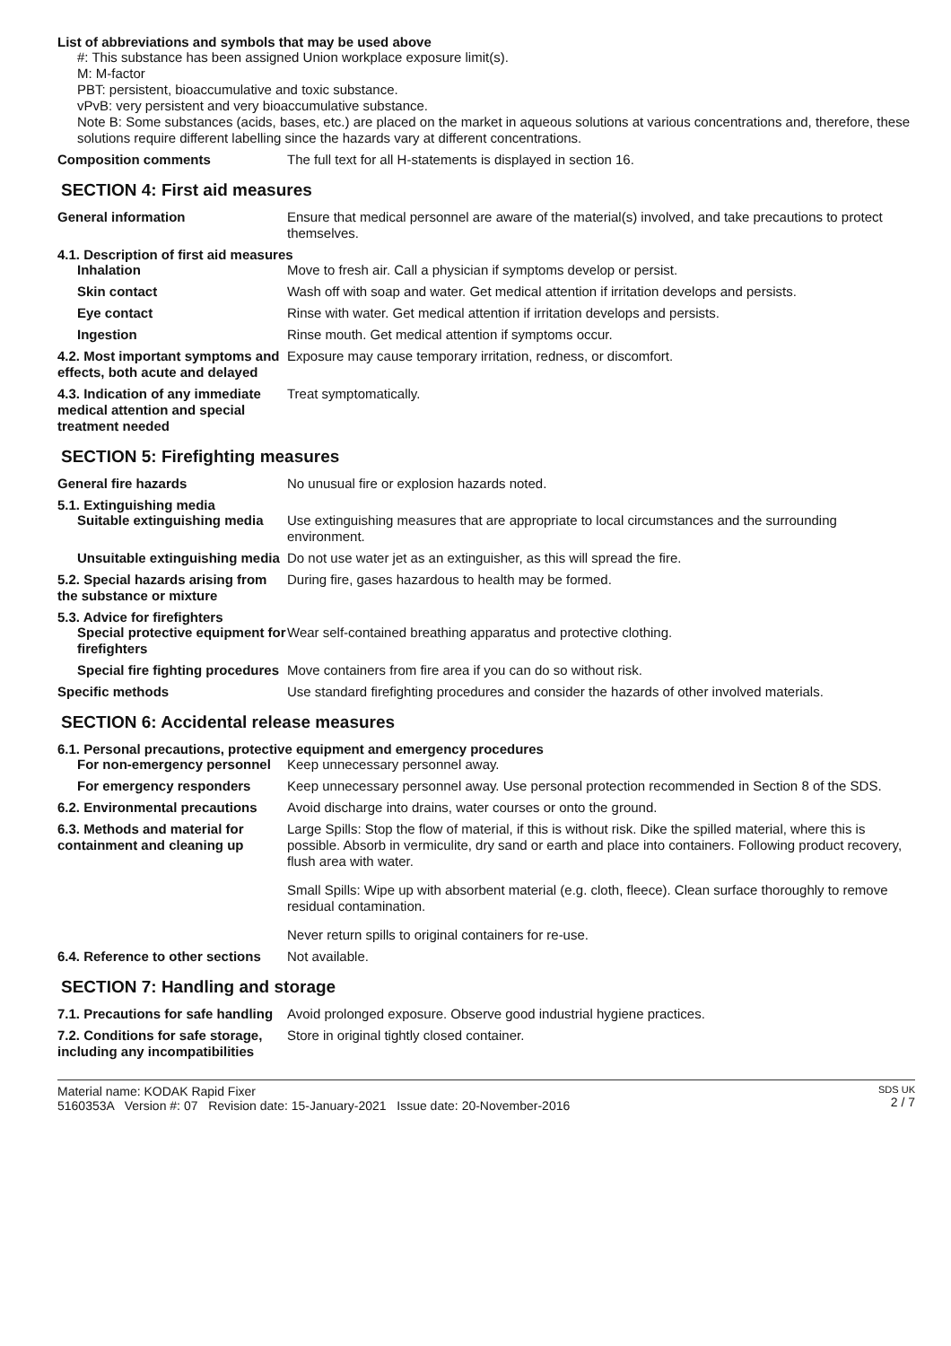List of abbreviations and symbols that may be used above
#: This substance has been assigned Union workplace exposure limit(s).
M: M-factor
PBT: persistent, bioaccumulative and toxic substance.
vPvB: very persistent and very bioaccumulative substance.
Note B: Some substances (acids, bases, etc.) are placed on the market in aqueous solutions at various concentrations and, therefore, these solutions require different labelling since the hazards vary at different concentrations.
Composition comments The full text for all H-statements is displayed in section 16.
SECTION 4: First aid measures
General information Ensure that medical personnel are aware of the material(s) involved, and take precautions to protect themselves.
4.1. Description of first aid measures
Inhalation Move to fresh air. Call a physician if symptoms develop or persist.
Skin contact Wash off with soap and water. Get medical attention if irritation develops and persists.
Eye contact Rinse with water. Get medical attention if irritation develops and persists.
Ingestion Rinse mouth. Get medical attention if symptoms occur.
4.2. Most important symptoms and effects, both acute and delayed
Exposure may cause temporary irritation, redness, or discomfort.
4.3. Indication of any immediate medical attention and special treatment needed
Treat symptomatically.
SECTION 5: Firefighting measures
General fire hazards No unusual fire or explosion hazards noted.
5.1. Extinguishing media
Suitable extinguishing media
Use extinguishing measures that are appropriate to local circumstances and the surrounding environment.
Unsuitable extinguishing media
Do not use water jet as an extinguisher, as this will spread the fire.
5.2. Special hazards arising from the substance or mixture
During fire, gases hazardous to health may be formed.
5.3. Advice for firefighters
Special protective equipment for firefighters
Wear self-contained breathing apparatus and protective clothing.
Special fire fighting procedures
Move containers from fire area if you can do so without risk.
Specific methods Use standard firefighting procedures and consider the hazards of other involved materials.
SECTION 6: Accidental release measures
6.1. Personal precautions, protective equipment and emergency procedures
For non-emergency personnel
Keep unnecessary personnel away.
For emergency responders Keep unnecessary personnel away. Use personal protection recommended in Section 8 of the SDS.
6.2. Environmental precautions
Avoid discharge into drains, water courses or onto the ground.
6.3. Methods and material for containment and cleaning up
Large Spills: Stop the flow of material, if this is without risk. Dike the spilled material, where this is possible. Absorb in vermiculite, dry sand or earth and place into containers. Following product recovery, flush area with water.
Small Spills: Wipe up with absorbent material (e.g. cloth, fleece). Clean surface thoroughly to remove residual contamination.
Never return spills to original containers for re-use.
6.4. Reference to other sections
Not available.
SECTION 7: Handling and storage
7.1. Precautions for safe handling
Avoid prolonged exposure. Observe good industrial hygiene practices.
7.2. Conditions for safe storage, including any incompatibilities
Store in original tightly closed container.
Material name: KODAK Rapid Fixer
5160353A Version #: 07 Revision date: 15-January-2021 Issue date: 20-November-2016
SDS UK
2 / 7